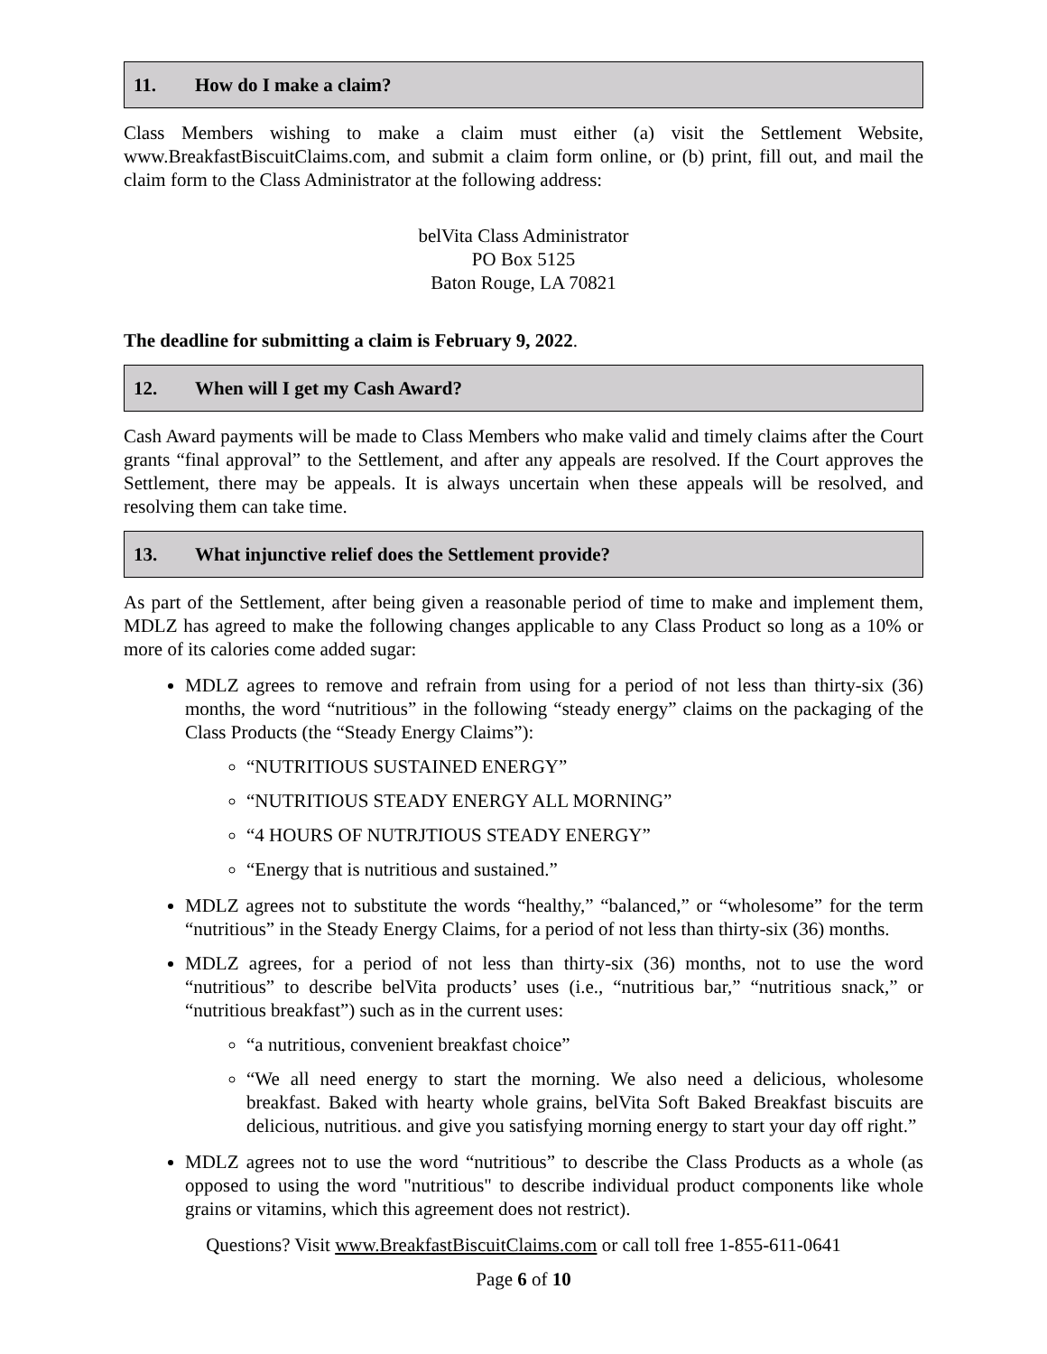11. How do I make a claim?
Class Members wishing to make a claim must either (a) visit the Settlement Website, www.BreakfastBiscuitClaims.com, and submit a claim form online, or (b) print, fill out, and mail the claim form to the Class Administrator at the following address:
belVita Class Administrator
PO Box 5125
Baton Rouge, LA 70821
The deadline for submitting a claim is February 9, 2022.
12. When will I get my Cash Award?
Cash Award payments will be made to Class Members who make valid and timely claims after the Court grants “final approval” to the Settlement, and after any appeals are resolved. If the Court approves the Settlement, there may be appeals. It is always uncertain when these appeals will be resolved, and resolving them can take time.
13. What injunctive relief does the Settlement provide?
As part of the Settlement, after being given a reasonable period of time to make and implement them, MDLZ has agreed to make the following changes applicable to any Class Product so long as a 10% or more of its calories come added sugar:
MDLZ agrees to remove and refrain from using for a period of not less than thirty-six (36) months, the word “nutritious” in the following “steady energy” claims on the packaging of the Class Products (the “Steady Energy Claims”):
“NUTRITIOUS SUSTAINED ENERGY”
“NUTRITIOUS STEADY ENERGY ALL MORNING”
“4 HOURS OF NUTRJTIOUS STEADY ENERGY”
“Energy that is nutritious and sustained.”
MDLZ agrees not to substitute the words “healthy,” “balanced,” or “wholesome” for the term “nutritious” in the Steady Energy Claims, for a period of not less than thirty-six (36) months.
MDLZ agrees, for a period of not less than thirty-six (36) months, not to use the word “nutritious” to describe belVita products’ uses (i.e., “nutritious bar,” “nutritious snack,” or “nutritious breakfast”) such as in the current uses:
“a nutritious, convenient breakfast choice”
“We all need energy to start the morning. We also need a delicious, wholesome breakfast. Baked with hearty whole grains, belVita Soft Baked Breakfast biscuits are delicious, nutritious. and give you satisfying morning energy to start your day off right.”
MDLZ agrees not to use the word “nutritious” to describe the Class Products as a whole (as opposed to using the word "nutritious" to describe individual product components like whole grains or vitamins, which this agreement does not restrict).
Questions? Visit www.BreakfastBiscuitClaims.com or call toll free 1-855-611-0641
Page 6 of 10